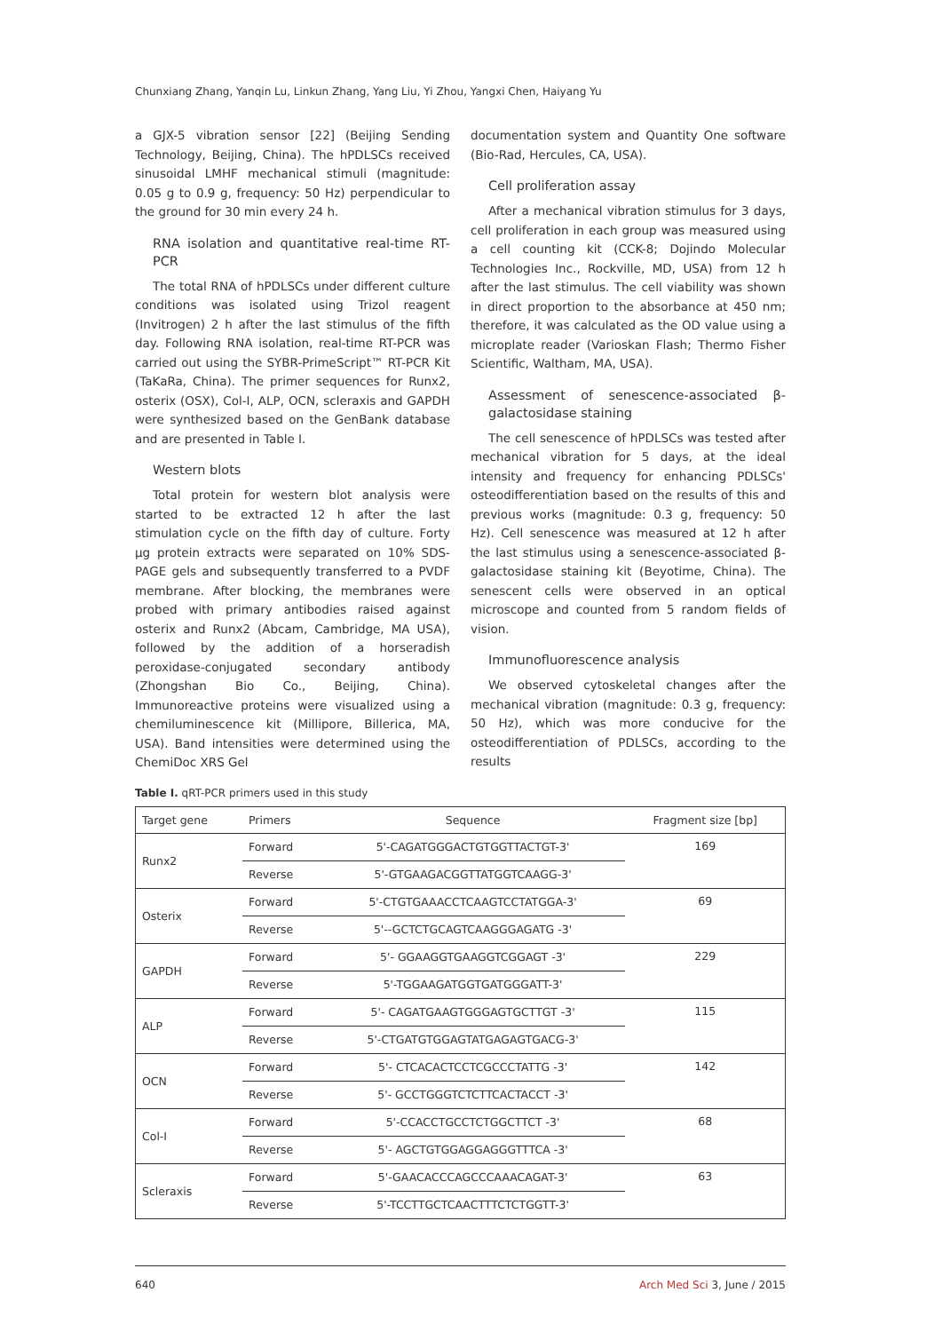Chunxiang Zhang, Yanqin Lu, Linkun Zhang, Yang Liu, Yi Zhou, Yangxi Chen, Haiyang Yu
a GJX-5 vibration sensor [22] (Beijing Sending Technology, Beijing, China). The hPDLSCs received sinusoidal LMHF mechanical stimuli (magnitude: 0.05 g to 0.9 g, frequency: 50 Hz) perpendicular to the ground for 30 min every 24 h.
RNA isolation and quantitative real-time RT-PCR
The total RNA of hPDLSCs under different culture conditions was isolated using Trizol reagent (Invitrogen) 2 h after the last stimulus of the fifth day. Following RNA isolation, real-time RT-PCR was carried out using the SYBR-PrimeScript™ RT-PCR Kit (TaKaRa, China). The primer sequences for Runx2, osterix (OSX), Col-I, ALP, OCN, scleraxis and GAPDH were synthesized based on the GenBank database and are presented in Table I.
Western blots
Total protein for western blot analysis were started to be extracted 12 h after the last stimulation cycle on the fifth day of culture. Forty μg protein extracts were separated on 10% SDS-PAGE gels and subsequently transferred to a PVDF membrane. After blocking, the membranes were probed with primary antibodies raised against osterix and Runx2 (Abcam, Cambridge, MA USA), followed by the addition of a horseradish peroxidase-conjugated secondary antibody (Zhongshan Bio Co., Beijing, China). Immunoreactive proteins were visualized using a chemiluminescence kit (Millipore, Billerica, MA, USA). Band intensities were determined using the ChemiDoc XRS Gel
documentation system and Quantity One software (Bio-Rad, Hercules, CA, USA).
Cell proliferation assay
After a mechanical vibration stimulus for 3 days, cell proliferation in each group was measured using a cell counting kit (CCK-8; Dojindo Molecular Technologies Inc., Rockville, MD, USA) from 12 h after the last stimulus. The cell viability was shown in direct proportion to the absorbance at 450 nm; therefore, it was calculated as the OD value using a microplate reader (Varioskan Flash; Thermo Fisher Scientific, Waltham, MA, USA).
Assessment of senescence-associated β-galactosidase staining
The cell senescence of hPDLSCs was tested after mechanical vibration for 5 days, at the ideal intensity and frequency for enhancing PDLSCs' osteodifferentiation based on the results of this and previous works (magnitude: 0.3 g, frequency: 50 Hz). Cell senescence was measured at 12 h after the last stimulus using a senescence-associated β-galactosidase staining kit (Beyotime, China). The senescent cells were observed in an optical microscope and counted from 5 random fields of vision.
Immunofluorescence analysis
We observed cytoskeletal changes after the mechanical vibration (magnitude: 0.3 g, frequency: 50 Hz), which was more conducive for the osteodifferentiation of PDLSCs, according to the results
Table I. qRT-PCR primers used in this study
| Target gene | Primers | Sequence | Fragment size [bp] |
| --- | --- | --- | --- |
| Runx2 | Forward | 5'-CAGATGGGACTGTGGTTACTGT-3' | 169 |
| | Reverse | 5'-GTGAAGACGGTTATGGTCAAGG-3' | |
| Osterix | Forward | 5'-CTGTGAAACCTCAAGTCCTATGGA-3' | 69 |
| | Reverse | 5'--GCTCTGCAGTCAAGGGAGATG -3' | |
| GAPDH | Forward | 5'- GGAAGGTGAAGGTCGGAGT -3' | 229 |
| | Reverse | 5'-TGGAAGATGGTGATGGGATT-3' | |
| ALP | Forward | 5'- CAGATGAAGTGGGAGTGCTTGT -3' | 115 |
| | Reverse | 5'-CTGATGTGGAGTATGAGAGTGACG-3' | |
| OCN | Forward | 5'- CTCACACTCCTCGCCCTATTG -3' | 142 |
| | Reverse | 5'- GCCTGGGTCTCTTCACTACCT -3' | |
| Col-I | Forward | 5'-CCACCTGCCTCTGGCTTCT -3' | 68 |
| | Reverse | 5'- AGCTGTGGAGGAGGGTTTCA -3' | |
| Scleraxis | Forward | 5'-GAACACCCAGCCCAAACAGAT-3' | 63 |
| | Reverse | 5'-TCCTTGCTCAACTTTCTCTGGTT-3' | |
640 Arch Med Sci 3, June / 2015